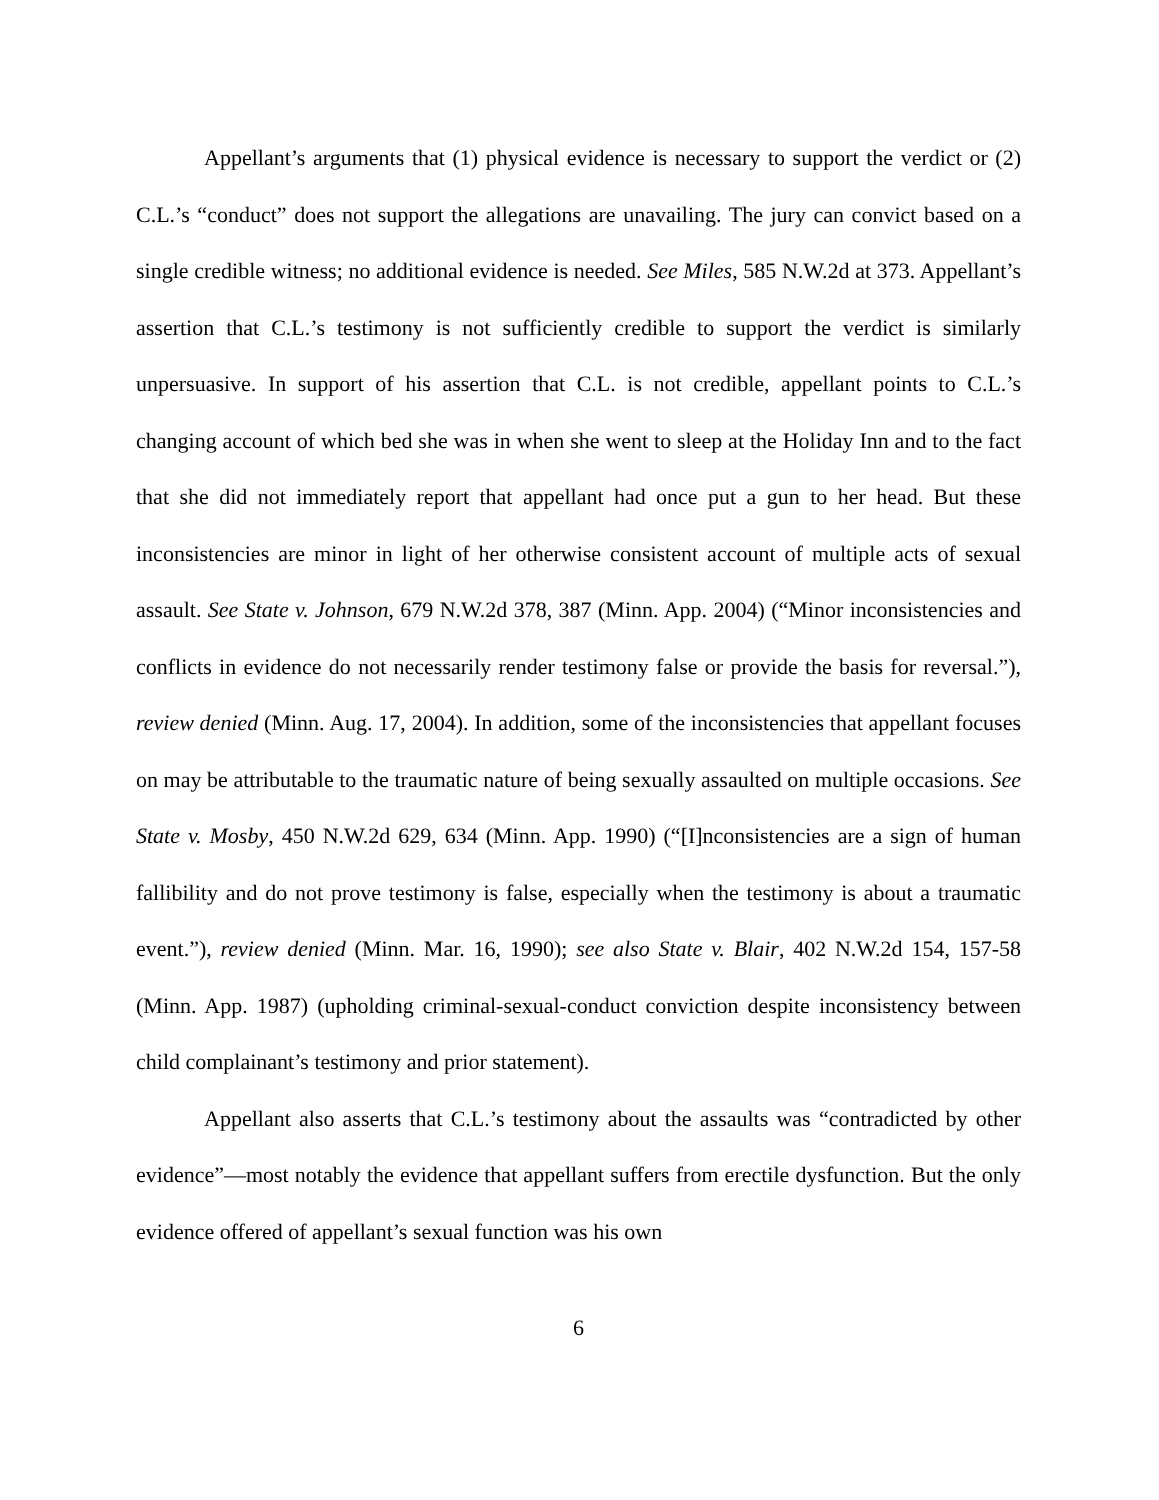Appellant’s arguments that (1) physical evidence is necessary to support the verdict or (2) C.L.’s “conduct” does not support the allegations are unavailing. The jury can convict based on a single credible witness; no additional evidence is needed. See Miles, 585 N.W.2d at 373. Appellant’s assertion that C.L.’s testimony is not sufficiently credible to support the verdict is similarly unpersuasive. In support of his assertion that C.L. is not credible, appellant points to C.L.’s changing account of which bed she was in when she went to sleep at the Holiday Inn and to the fact that she did not immediately report that appellant had once put a gun to her head. But these inconsistencies are minor in light of her otherwise consistent account of multiple acts of sexual assault. See State v. Johnson, 679 N.W.2d 378, 387 (Minn. App. 2004) (“Minor inconsistencies and conflicts in evidence do not necessarily render testimony false or provide the basis for reversal.”), review denied (Minn. Aug. 17, 2004). In addition, some of the inconsistencies that appellant focuses on may be attributable to the traumatic nature of being sexually assaulted on multiple occasions. See State v. Mosby, 450 N.W.2d 629, 634 (Minn. App. 1990) (“[I]nconsistencies are a sign of human fallibility and do not prove testimony is false, especially when the testimony is about a traumatic event.”), review denied (Minn. Mar. 16, 1990); see also State v. Blair, 402 N.W.2d 154, 157-58 (Minn. App. 1987) (upholding criminal-sexual-conduct conviction despite inconsistency between child complainant’s testimony and prior statement).
Appellant also asserts that C.L.’s testimony about the assaults was “contradicted by other evidence”—most notably the evidence that appellant suffers from erectile dysfunction. But the only evidence offered of appellant’s sexual function was his own
6